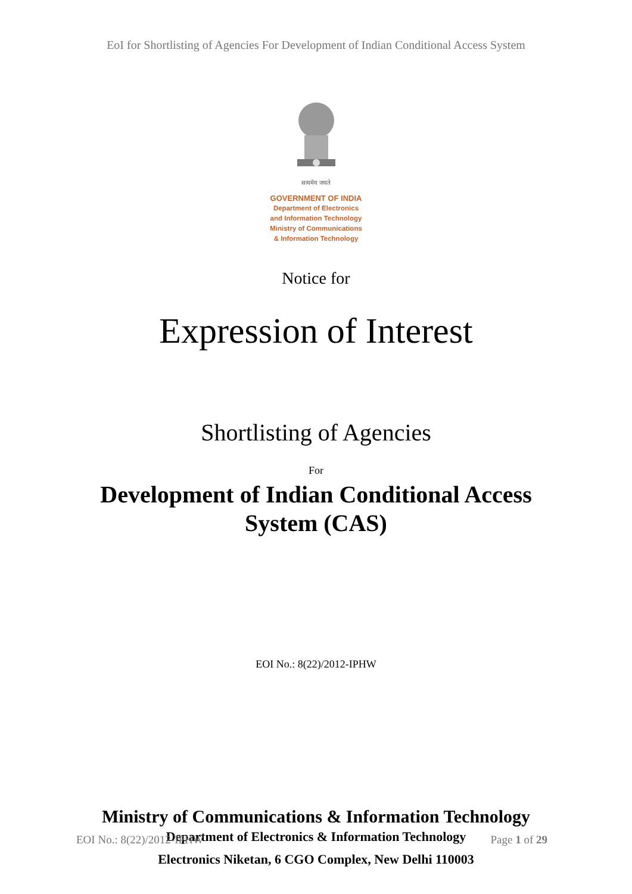EoI for Shortlisting of Agencies For Development of Indian Conditional Access System
सत्यमेव जयते
GOVERNMENT OF INDIA
Department of Electronics
and Information Technology
Ministry of Communications
& Information Technology
Notice for
Expression of Interest
Shortlisting of Agencies
For
Development of Indian Conditional Access
System (CAS)
EOI No.: 8(22)/2012-IPHW
Ministry of Communications & Information Technology
Department of Electronics & Information Technology
Electronics Niketan, 6 CGO Complex, New Delhi 110003
EOI No.: 8(22)/2012-IPHW Page 1 of 29